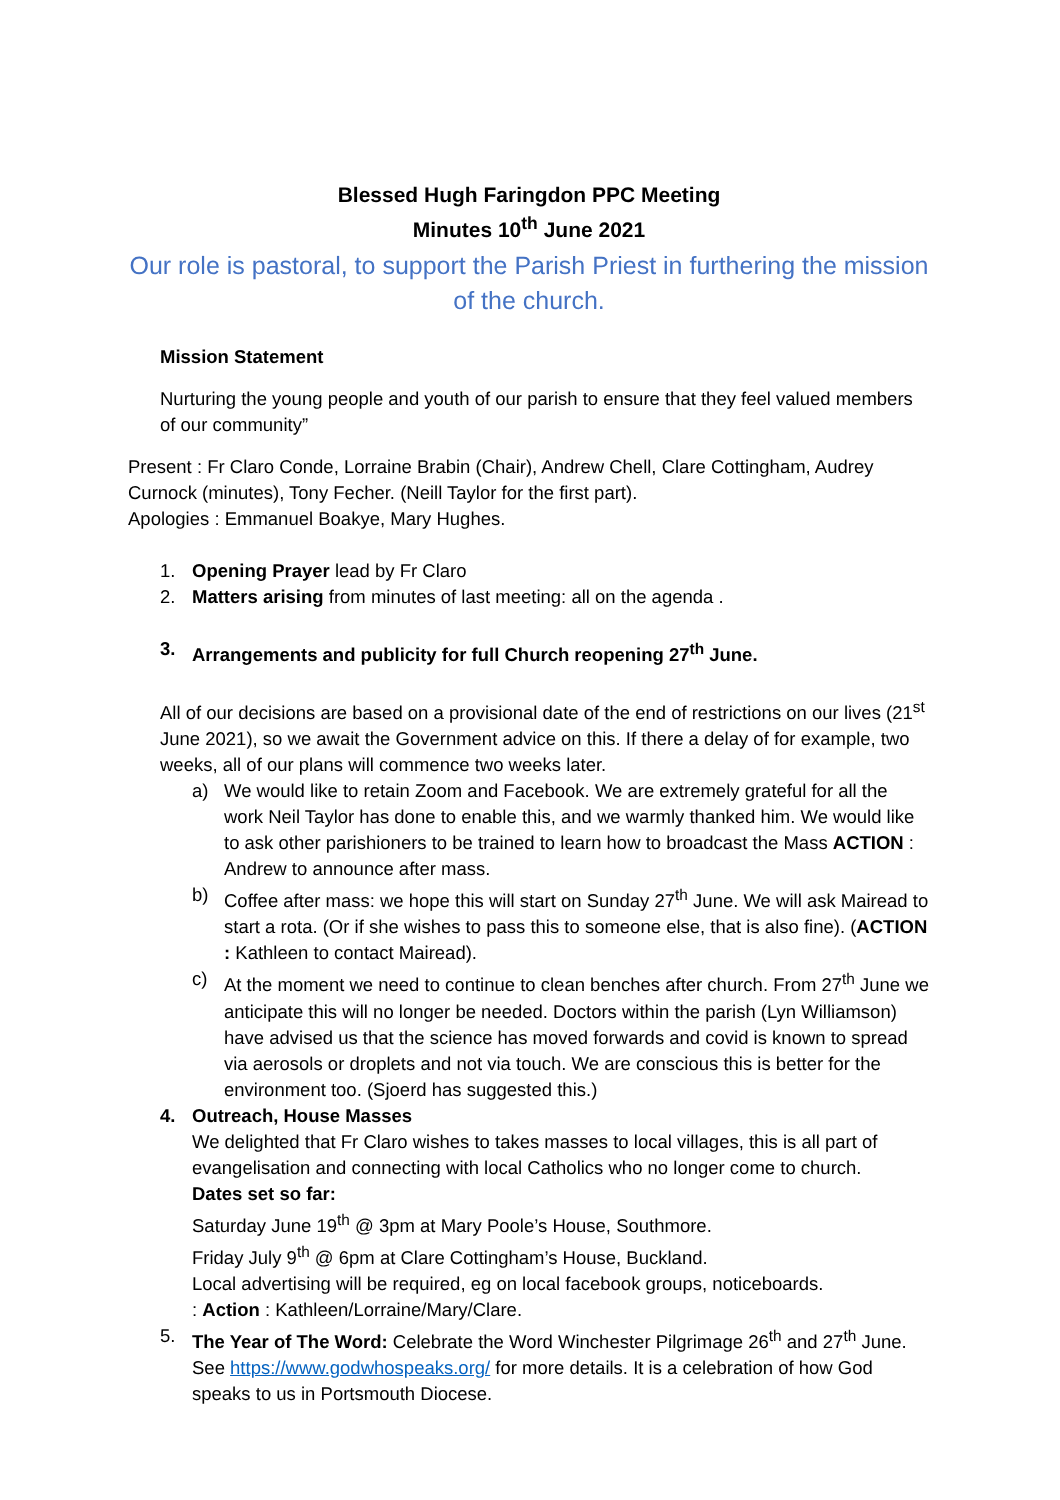Blessed Hugh Faringdon PPC Meeting
Minutes 10<sup>th</sup> June 2021
Our role is pastoral, to support the Parish Priest in furthering the mission of the church.
Mission Statement
Nurturing the young people and youth of our parish to ensure that they feel valued members of our community”
Present : Fr Claro Conde, Lorraine Brabin (Chair), Andrew Chell, Clare Cottingham, Audrey Curnock (minutes), Tony Fecher. (Neill Taylor for the first part).
Apologies : Emmanuel Boakye, Mary Hughes.
1. Opening Prayer lead by Fr Claro
2. Matters arising from minutes of last meeting: all on the agenda .
3. Arrangements and publicity for full Church reopening 27<sup>th</sup> June.
All of our decisions are based on a provisional date of the end of restrictions on our lives (21<sup>st</sup> June 2021), so we await the Government advice on this. If there a delay of for example, two weeks, all of our plans will commence two weeks later.
a) We would like to retain Zoom and Facebook. We are extremely grateful for all the work Neil Taylor has done to enable this, and we warmly thanked him. We would like to ask other parishioners to be trained to learn how to broadcast the Mass ACTION : Andrew to announce after mass.
b) Coffee after mass: we hope this will start on Sunday 27<sup>th</sup> June. We will ask Mairead to start a rota. (Or if she wishes to pass this to someone else, that is also fine). (ACTION : Kathleen to contact Mairead).
c) At the moment we need to continue to clean benches after church. From 27<sup>th</sup> June we anticipate this will no longer be needed. Doctors within the parish (Lyn Williamson) have advised us that the science has moved forwards and covid is known to spread via aerosols or droplets and not via touch. We are conscious this is better for the environment too. (Sjoerd has suggested this.)
4. Outreach, House Masses
We delighted that Fr Claro wishes to takes masses to local villages, this is all part of evangelisation and connecting with local Catholics who no longer come to church.
Dates set so far:
Saturday June 19<sup>th</sup> @ 3pm at Mary Poole’s House, Southmore.
Friday July 9<sup>th</sup> @ 6pm at Clare Cottingham’s House, Buckland.
Local advertising will be required, eg on local facebook groups, noticeboards.
: Action : Kathleen/Lorraine/Mary/Clare.
5. The Year of The Word: Celebrate the Word Winchester Pilgrimage 26<sup>th</sup> and 27<sup>th</sup> June. See https://www.godwhospeaks.org/ for more details. It is a celebration of how God speaks to us in Portsmouth Diocese.